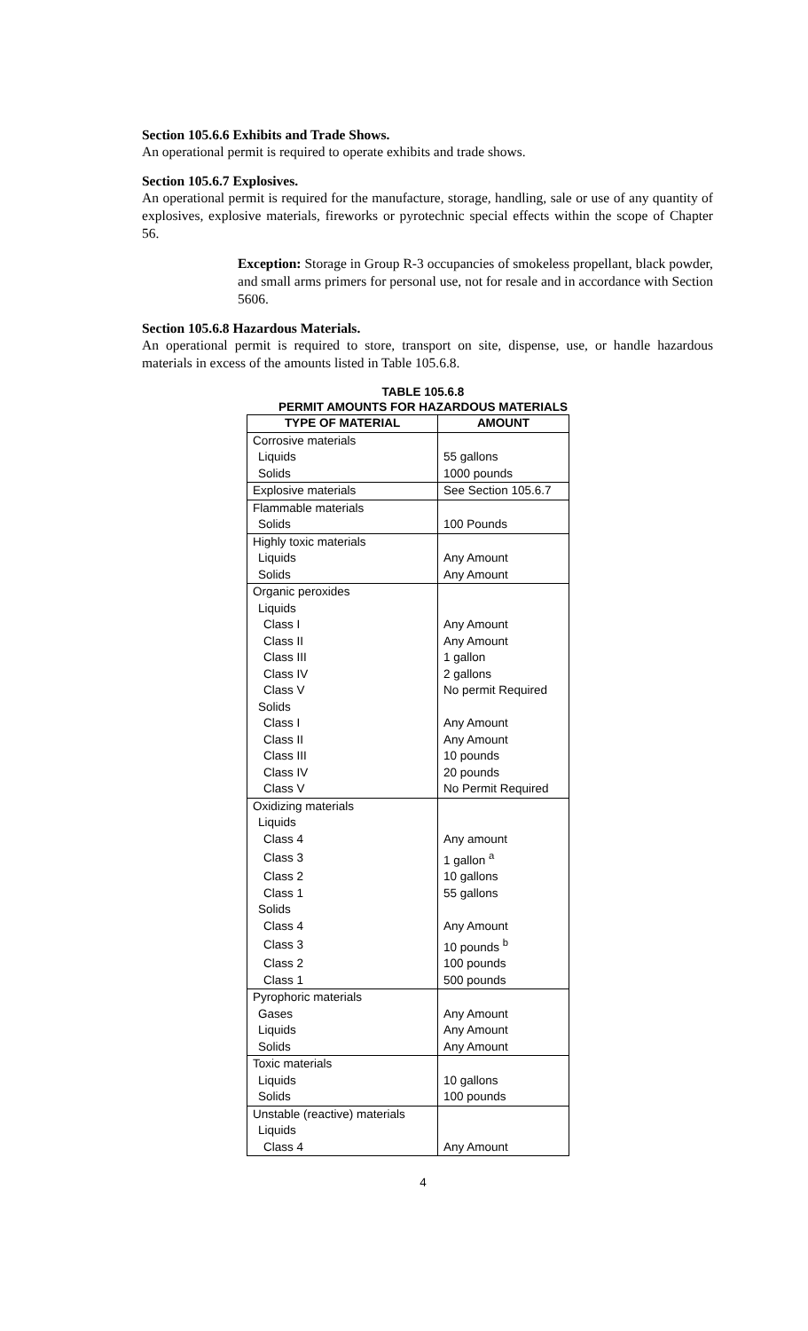Section 105.6.6 Exhibits and Trade Shows.
An operational permit is required to operate exhibits and trade shows.
Section 105.6.7 Explosives.
An operational permit is required for the manufacture, storage, handling, sale or use of any quantity of explosives, explosive materials, fireworks or pyrotechnic special effects within the scope of Chapter 56.
Exception: Storage in Group R-3 occupancies of smokeless propellant, black powder, and small arms primers for personal use, not for resale and in accordance with Section 5606.
Section 105.6.8 Hazardous Materials.
An operational permit is required to store, transport on site, dispense, use, or handle hazardous materials in excess of the amounts listed in Table 105.6.8.
TABLE 105.6.8
PERMIT AMOUNTS FOR HAZARDOUS MATERIALS
| TYPE OF MATERIAL | AMOUNT |
| --- | --- |
| Corrosive materials | |
| Liquids | 55 gallons |
| Solids | 1000 pounds |
| Explosive materials | See Section 105.6.7 |
| Flammable materials | |
| Solids | 100 Pounds |
| Highly toxic materials | |
| Liquids | Any Amount |
| Solids | Any Amount |
| Organic peroxides | |
| Liquids | |
| Class I | Any Amount |
| Class II | Any Amount |
| Class III | 1 gallon |
| Class IV | 2 gallons |
| Class V | No permit Required |
| Solids | |
| Class I | Any Amount |
| Class II | Any Amount |
| Class III | 10 pounds |
| Class IV | 20 pounds |
| Class V | No Permit Required |
| Oxidizing materials | |
| Liquids | |
| Class 4 | Any amount |
| Class 3 | 1 gallon <sup>a</sup> |
| Class 2 | 10 gallons |
| Class 1 | 55 gallons |
| Solids | |
| Class 4 | Any Amount |
| Class 3 | 10 pounds <sup>b</sup> |
| Class 2 | 100 pounds |
| Class 1 | 500 pounds |
| Pyrophoric materials | |
| Gases | Any Amount |
| Liquids | Any Amount |
| Solids | Any Amount |
| Toxic materials | |
| Liquids | 10 gallons |
| Solids | 100 pounds |
| Unstable (reactive) materials | |
| Liquids | |
| Class 4 | Any Amount |
4